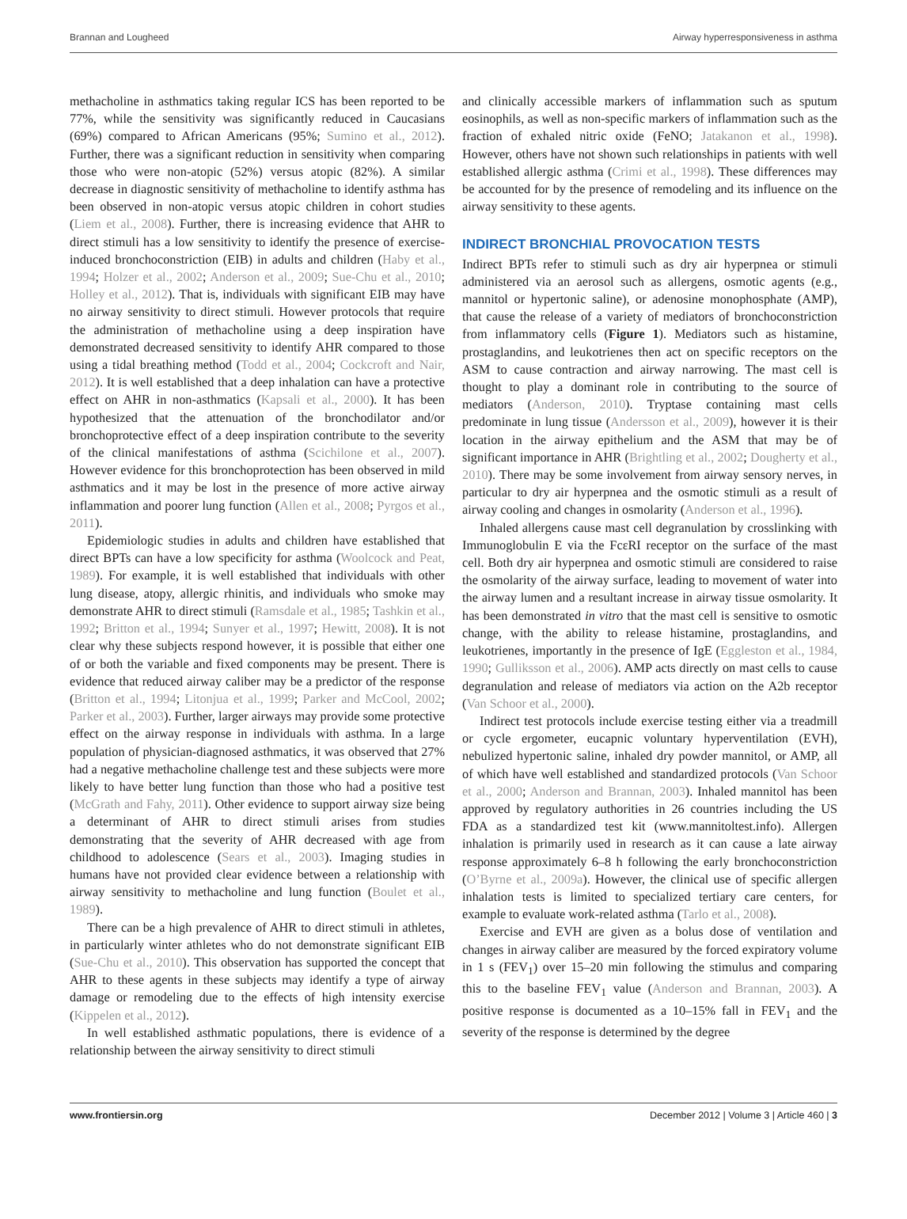Brannan and Lougheed Airway hyperresponsiveness in asthma
methacholine in asthmatics taking regular ICS has been reported to be 77%, while the sensitivity was significantly reduced in Caucasians (69%) compared to African Americans (95%; Sumino et al., 2012). Further, there was a significant reduction in sensitivity when comparing those who were non-atopic (52%) versus atopic (82%). A similar decrease in diagnostic sensitivity of methacholine to identify asthma has been observed in non-atopic versus atopic children in cohort studies (Liem et al., 2008). Further, there is increasing evidence that AHR to direct stimuli has a low sensitivity to identify the presence of exercise-induced bronchoconstriction (EIB) in adults and children (Haby et al., 1994; Holzer et al., 2002; Anderson et al., 2009; Sue-Chu et al., 2010; Holley et al., 2012). That is, individuals with significant EIB may have no airway sensitivity to direct stimuli. However protocols that require the administration of methacholine using a deep inspiration have demonstrated decreased sensitivity to identify AHR compared to those using a tidal breathing method (Todd et al., 2004; Cockcroft and Nair, 2012). It is well established that a deep inhalation can have a protective effect on AHR in non-asthmatics (Kapsali et al., 2000). It has been hypothesized that the attenuation of the bronchodilator and/or bronchoprotective effect of a deep inspiration contribute to the severity of the clinical manifestations of asthma (Scichilone et al., 2007). However evidence for this bronchoprotection has been observed in mild asthmatics and it may be lost in the presence of more active airway inflammation and poorer lung function (Allen et al., 2008; Pyrgos et al., 2011).
Epidemiologic studies in adults and children have established that direct BPTs can have a low specificity for asthma (Woolcock and Peat, 1989). For example, it is well established that individuals with other lung disease, atopy, allergic rhinitis, and individuals who smoke may demonstrate AHR to direct stimuli (Ramsdale et al., 1985; Tashkin et al., 1992; Britton et al., 1994; Sunyer et al., 1997; Hewitt, 2008). It is not clear why these subjects respond however, it is possible that either one of or both the variable and fixed components may be present. There is evidence that reduced airway caliber may be a predictor of the response (Britton et al., 1994; Litonjua et al., 1999; Parker and McCool, 2002; Parker et al., 2003). Further, larger airways may provide some protective effect on the airway response in individuals with asthma. In a large population of physician-diagnosed asthmatics, it was observed that 27% had a negative methacholine challenge test and these subjects were more likely to have better lung function than those who had a positive test (McGrath and Fahy, 2011). Other evidence to support airway size being a determinant of AHR to direct stimuli arises from studies demonstrating that the severity of AHR decreased with age from childhood to adolescence (Sears et al., 2003). Imaging studies in humans have not provided clear evidence between a relationship with airway sensitivity to methacholine and lung function (Boulet et al., 1989).
There can be a high prevalence of AHR to direct stimuli in athletes, in particularly winter athletes who do not demonstrate significant EIB (Sue-Chu et al., 2010). This observation has supported the concept that AHR to these agents in these subjects may identify a type of airway damage or remodeling due to the effects of high intensity exercise (Kippelen et al., 2012).
In well established asthmatic populations, there is evidence of a relationship between the airway sensitivity to direct stimuli
and clinically accessible markers of inflammation such as sputum eosinophils, as well as non-specific markers of inflammation such as the fraction of exhaled nitric oxide (FeNO; Jatakanon et al., 1998). However, others have not shown such relationships in patients with well established allergic asthma (Crimi et al., 1998). These differences may be accounted for by the presence of remodeling and its influence on the airway sensitivity to these agents.
INDIRECT BRONCHIAL PROVOCATION TESTS
Indirect BPTs refer to stimuli such as dry air hyperpnea or stimuli administered via an aerosol such as allergens, osmotic agents (e.g., mannitol or hypertonic saline), or adenosine monophosphate (AMP), that cause the release of a variety of mediators of bronchoconstriction from inflammatory cells (Figure 1). Mediators such as histamine, prostaglandins, and leukotrienes then act on specific receptors on the ASM to cause contraction and airway narrowing. The mast cell is thought to play a dominant role in contributing to the source of mediators (Anderson, 2010). Tryptase containing mast cells predominate in lung tissue (Andersson et al., 2009), however it is their location in the airway epithelium and the ASM that may be of significant importance in AHR (Brightling et al., 2002; Dougherty et al., 2010). There may be some involvement from airway sensory nerves, in particular to dry air hyperpnea and the osmotic stimuli as a result of airway cooling and changes in osmolarity (Anderson et al., 1996).
Inhaled allergens cause mast cell degranulation by crosslinking with Immunoglobulin E via the FcεRI receptor on the surface of the mast cell. Both dry air hyperpnea and osmotic stimuli are considered to raise the osmolarity of the airway surface, leading to movement of water into the airway lumen and a resultant increase in airway tissue osmolarity. It has been demonstrated in vitro that the mast cell is sensitive to osmotic change, with the ability to release histamine, prostaglandins, and leukotrienes, importantly in the presence of IgE (Eggleston et al., 1984, 1990; Gulliksson et al., 2006). AMP acts directly on mast cells to cause degranulation and release of mediators via action on the A2b receptor (Van Schoor et al., 2000).
Indirect test protocols include exercise testing either via a treadmill or cycle ergometer, eucapnic voluntary hyperventilation (EVH), nebulized hypertonic saline, inhaled dry powder mannitol, or AMP, all of which have well established and standardized protocols (Van Schoor et al., 2000; Anderson and Brannan, 2003). Inhaled mannitol has been approved by regulatory authorities in 26 countries including the US FDA as a standardized test kit (www.mannitoltest.info). Allergen inhalation is primarily used in research as it can cause a late airway response approximately 6–8 h following the early bronchoconstriction (O’Byrne et al., 2009a). However, the clinical use of specific allergen inhalation tests is limited to specialized tertiary care centers, for example to evaluate work-related asthma (Tarlo et al., 2008).
Exercise and EVH are given as a bolus dose of ventilation and changes in airway caliber are measured by the forced expiratory volume in 1 s (FEV<sub>1</sub>) over 15–20 min following the stimulus and comparing this to the baseline FEV<sub>1</sub> value (Anderson and Brannan, 2003). A positive response is documented as a 10–15% fall in FEV<sub>1</sub> and the severity of the response is determined by the degree
www.frontiersin.org December 2012 | Volume 3 | Article 460 | 3